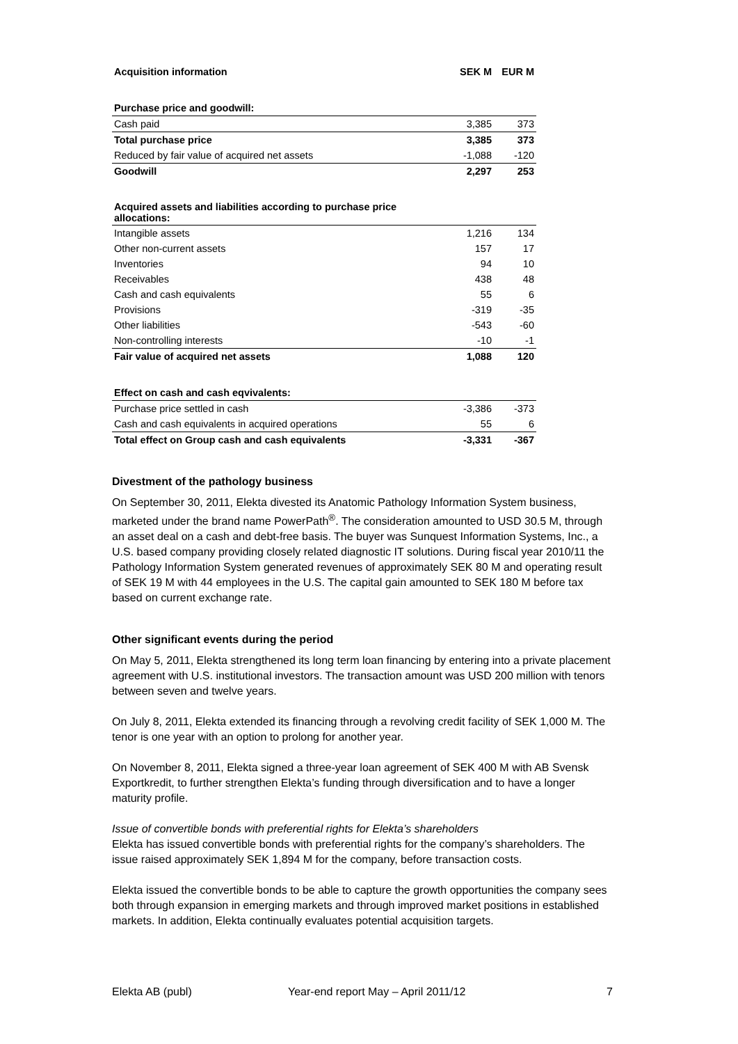| Acquisition information | SEK M | EUR M |
| Purchase price and goodwill: | | |
| Cash paid | 3,385 | 373 |
| Total purchase price | 3,385 | 373 |
| Reduced by fair value of acquired net assets | -1,088 | -120 |
| Goodwill | 2,297 | 253 |
| Acquired assets and liabilities according to purchase price allocations: | | |
| Intangible assets | 1,216 | 134 |
| Other non-current assets | 157 | 17 |
| Inventories | 94 | 10 |
| Receivables | 438 | 48 |
| Cash and cash equivalents | 55 | 6 |
| Provisions | -319 | -35 |
| Other liabilities | -543 | -60 |
| Non-controlling interests | -10 | -1 |
| Fair value of acquired net assets | 1,088 | 120 |
| Effect on cash and cash eqvivalents: | | |
| Purchase price settled in cash | -3,386 | -373 |
| Cash and cash equivalents in acquired operations | 55 | 6 |
| Total effect on Group cash and cash equivalents | -3,331 | -367 |
Divestment of the pathology business
On September 30, 2011, Elekta divested its Anatomic Pathology Information System business, marketed under the brand name PowerPath<sup>®</sup>. The consideration amounted to USD 30.5 M, through an asset deal on a cash and debt-free basis. The buyer was Sunquest Information Systems, Inc., a U.S. based company providing closely related diagnostic IT solutions. During fiscal year 2010/11 the Pathology Information System generated revenues of approximately SEK 80 M and operating result of SEK 19 M with 44 employees in the U.S. The capital gain amounted to SEK 180 M before tax based on current exchange rate.
Other significant events during the period
On May 5, 2011, Elekta strengthened its long term loan financing by entering into a private placement agreement with U.S. institutional investors. The transaction amount was USD 200 million with tenors between seven and twelve years.
On July 8, 2011, Elekta extended its financing through a revolving credit facility of SEK 1,000 M. The tenor is one year with an option to prolong for another year.
On November 8, 2011, Elekta signed a three-year loan agreement of SEK 400 M with AB Svensk Exportkredit, to further strengthen Elekta’s funding through diversification and to have a longer maturity profile.
Issue of convertible bonds with preferential rights for Elekta’s shareholders
Elekta has issued convertible bonds with preferential rights for the company’s shareholders. The issue raised approximately SEK 1,894 M for the company, before transaction costs.
Elekta issued the convertible bonds to be able to capture the growth opportunities the company sees both through expansion in emerging markets and through improved market positions in established markets. In addition, Elekta continually evaluates potential acquisition targets.
Elekta AB (publ) Year-end report May – April 2011/12 7